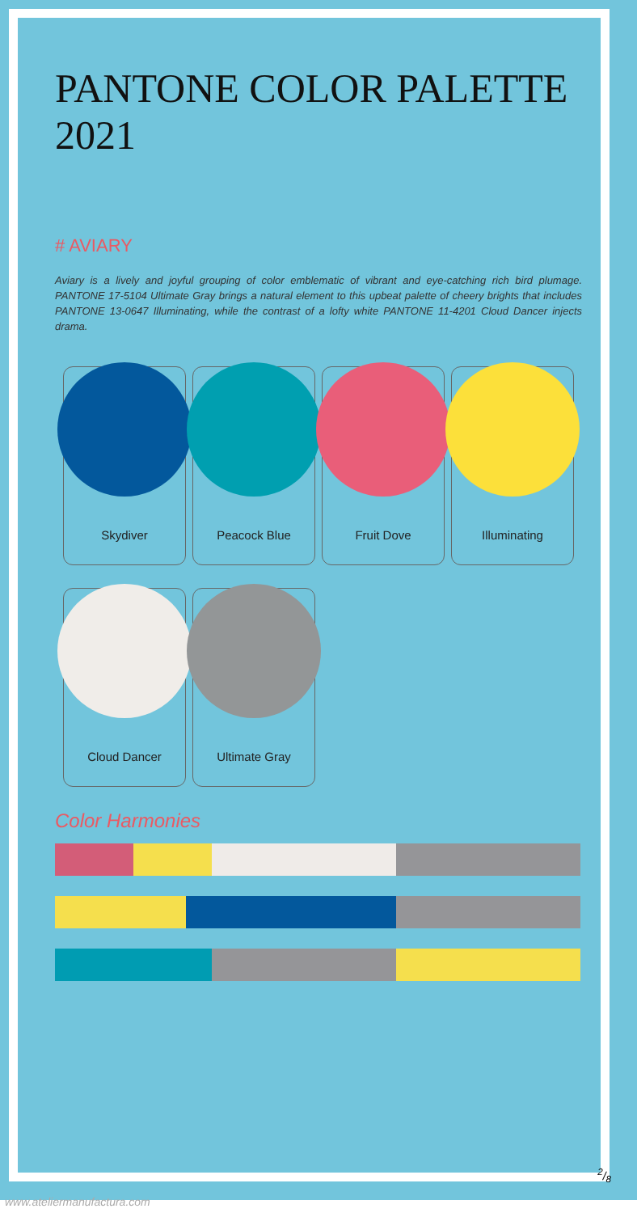PANTONE COLOR PALETTE 2021
# AVIARY
Aviary is a lively and joyful grouping of color emblematic of vibrant and eye-catching rich bird plumage. PANTONE 17-5104 Ultimate Gray brings a natural element to this upbeat palette of cheery brights that includes PANTONE 13-0647 Illuminating, while the contrast of a lofty white PANTONE 11-4201 Cloud Dancer injects drama.
Skydiver
Peacock Blue
Fruit Dove
Illuminating
Cloud Dancer
Ultimate Gray
Color Harmonies
2/8
www.ateliermanufactura.com